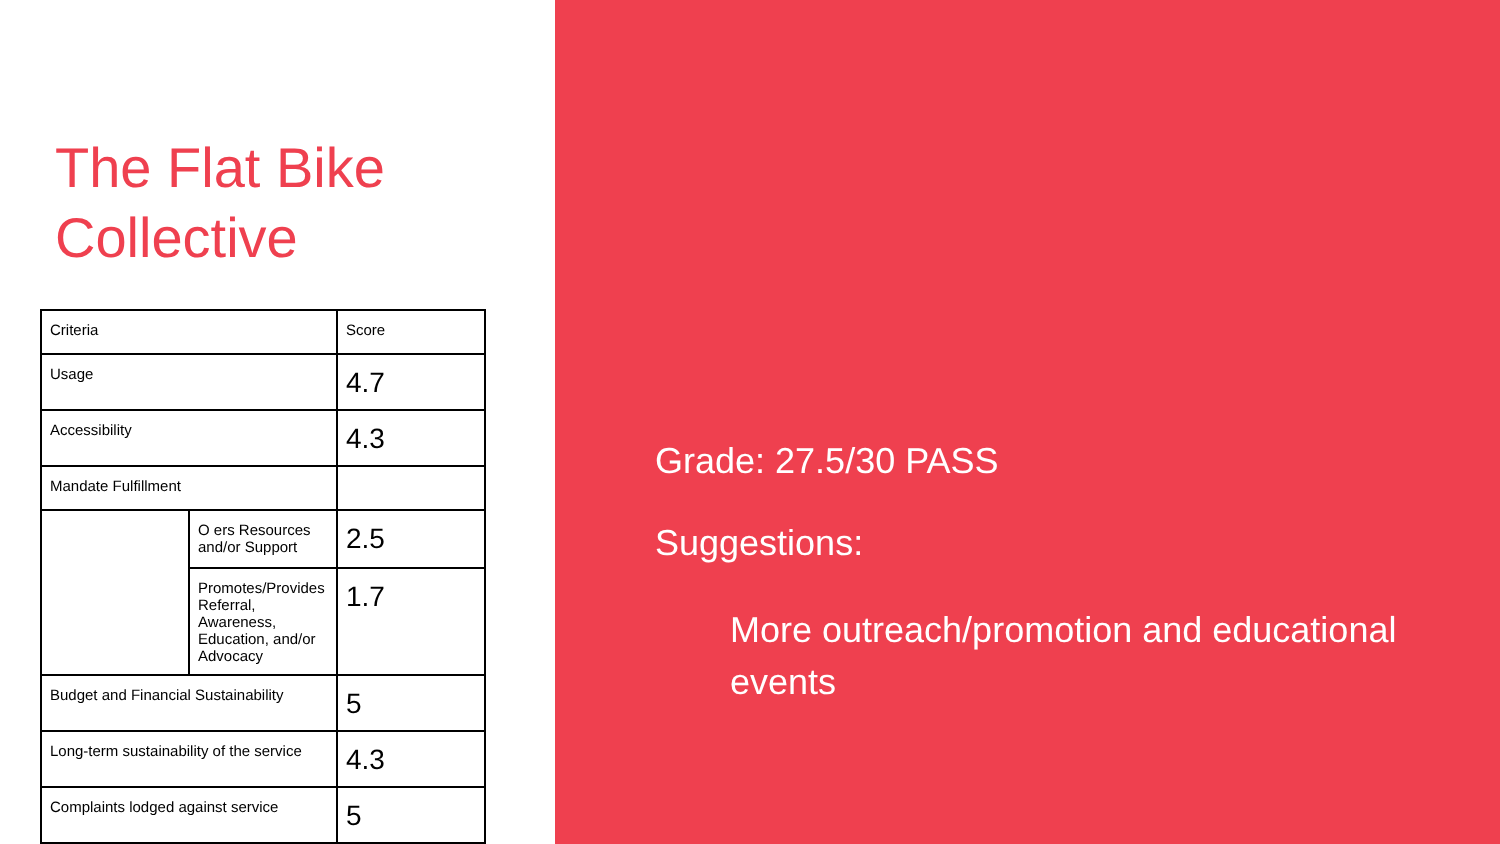The Flat Bike Collective
| Criteria | | Score |
| Usage | | 4.7 |
| Accessibility | | 4.3 |
| Mandate Fulfillment | | |
| | O ers Resources and/or Support | 2.5 |
| | Promotes/Provides Referral, Awareness, Education, and/or Advocacy | 1.7 |
| Budget and Financial Sustainability | | 5 |
| Long-term sustainability of the service | | 4.3 |
| Complaints lodged against service | | 5 |
Grade: 27.5/30 PASS
Suggestions:
More outreach/promotion and educational events